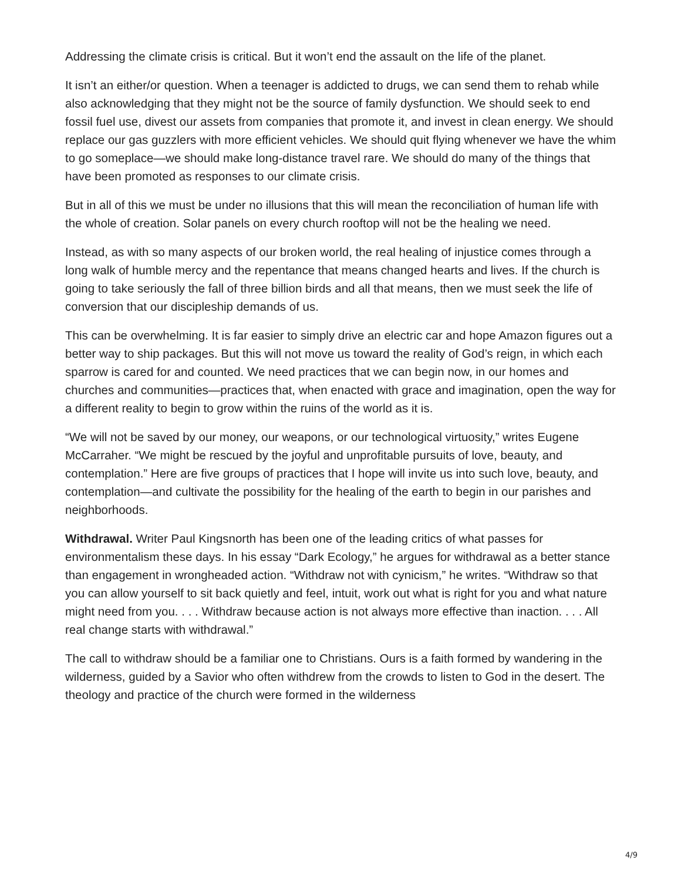Addressing the climate crisis is critical. But it won’t end the assault on the life of the planet.
It isn’t an either/or question. When a teenager is addicted to drugs, we can send them to rehab while also acknowledging that they might not be the source of family dysfunction. We should seek to end fossil fuel use, divest our assets from companies that promote it, and invest in clean energy. We should replace our gas guzzlers with more efficient vehicles. We should quit flying whenever we have the whim to go someplace—we should make long-distance travel rare. We should do many of the things that have been promoted as responses to our climate crisis.
But in all of this we must be under no illusions that this will mean the reconciliation of human life with the whole of creation. Solar panels on every church rooftop will not be the healing we need.
Instead, as with so many aspects of our broken world, the real healing of injustice comes through a long walk of humble mercy and the repentance that means changed hearts and lives. If the church is going to take seriously the fall of three billion birds and all that means, then we must seek the life of conversion that our discipleship demands of us.
This can be overwhelming. It is far easier to simply drive an electric car and hope Amazon figures out a better way to ship packages. But this will not move us toward the reality of God’s reign, in which each sparrow is cared for and counted. We need practices that we can begin now, in our homes and churches and communities—practices that, when enacted with grace and imagination, open the way for a different reality to begin to grow within the ruins of the world as it is.
“We will not be saved by our money, our weapons, or our technological virtuosity,” writes Eugene McCarraher. “We might be rescued by the joyful and unprofitable pursuits of love, beauty, and contemplation.” Here are five groups of practices that I hope will invite us into such love, beauty, and contemplation—and cultivate the possibility for the healing of the earth to begin in our parishes and neighborhoods.
Withdrawal. Writer Paul Kingsnorth has been one of the leading critics of what passes for environmentalism these days. In his essay “Dark Ecology,” he argues for withdrawal as a better stance than engagement in wrongheaded action. “Withdraw not with cynicism,” he writes. “Withdraw so that you can allow yourself to sit back quietly and feel, intuit, work out what is right for you and what nature might need from you. . . . Withdraw because action is not always more effective than inaction. . . . All real change starts with withdrawal.”
The call to withdraw should be a familiar one to Christians. Ours is a faith formed by wandering in the wilderness, guided by a Savior who often withdrew from the crowds to listen to God in the desert. The theology and practice of the church were formed in the wilderness
4/9